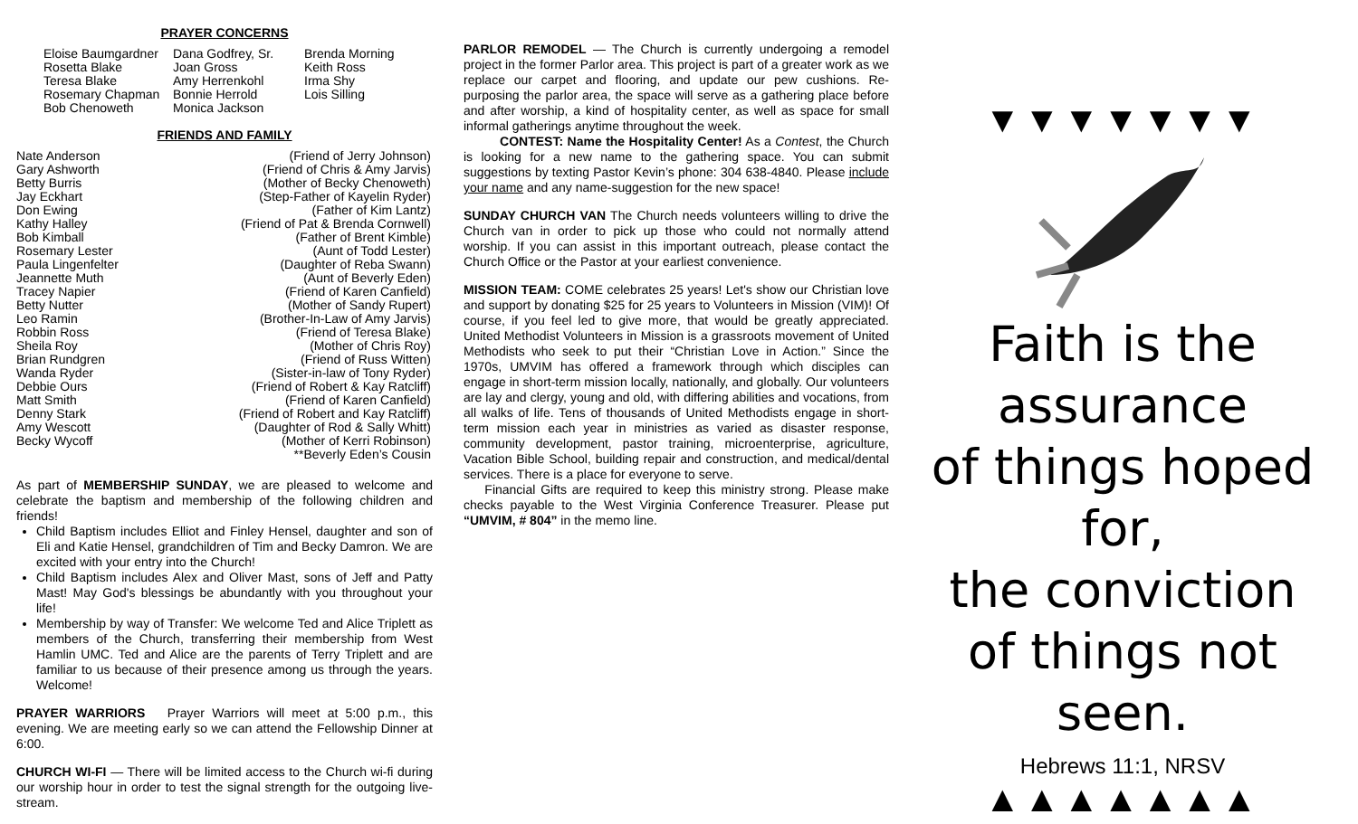PRAYER CONCERNS
| Eloise Baumgardner Rosetta Blake Teresa Blake Rosemary Chapman Bob Chenoweth | Dana Godfrey, Sr. Joan Gross Amy Herrenkohl Bonnie Herrold Monica Jackson | Brenda Morning Keith Ross Irma Shy Lois Silling |
FRIENDS AND FAMILY
| Nate Anderson | (Friend of Jerry Johnson) |
| Gary Ashworth | (Friend of Chris & Amy Jarvis) |
| Betty Burris | (Mother of Becky Chenoweth) |
| Jay Eckhart | (Step-Father of Kayelin Ryder) |
| Don Ewing | (Father of Kim Lantz) |
| Kathy Halley | (Friend of Pat & Brenda Cornwell) |
| Bob Kimball | (Father of Brent Kimble) |
| Rosemary Lester | (Aunt of Todd Lester) |
| Paula Lingenfelter | (Daughter of Reba Swann) |
| Jeannette Muth | (Aunt of Beverly Eden) |
| Tracey Napier | (Friend of Karen Canfield) |
| Betty Nutter | (Mother of Sandy Rupert) |
| Leo Ramin | (Brother-In-Law of Amy Jarvis) |
| Robbin Ross | (Friend of Teresa Blake) |
| Sheila Roy | (Mother of Chris Roy) |
| Brian Rundgren | (Friend of Russ Witten) |
| Wanda Ryder | (Sister-in-law of Tony Ryder) |
| Debbie Ours | (Friend of Robert & Kay Ratcliff) |
| Matt Smith | (Friend of Karen Canfield) |
| Denny Stark | (Friend of Robert and Kay Ratcliff) |
| Amy Wescott | (Daughter of Rod & Sally Whitt) |
| Becky Wycoff | (Mother of Kerri Robinson) |
| | **Beverly Eden’s Cousin |
As part of MEMBERSHIP SUNDAY, we are pleased to welcome and celebrate the baptism and membership of the following children and friends!
Child Baptism includes Elliot and Finley Hensel, daughter and son of Eli and Katie Hensel, grandchildren of Tim and Becky Damron. We are excited with your entry into the Church!
Child Baptism includes Alex and Oliver Mast, sons of Jeff and Patty Mast! May God's blessings be abundantly with you throughout your life!
Membership by way of Transfer: We welcome Ted and Alice Triplett as members of the Church, transferring their membership from West Hamlin UMC. Ted and Alice are the parents of Terry Triplett and are familiar to us because of their presence among us through the years. Welcome!
PRAYER WARRIORS Prayer Warriors will meet at 5:00 p.m., this evening. We are meeting early so we can attend the Fellowship Dinner at 6:00.
CHURCH WI-FI — There will be limited access to the Church wi-fi during our worship hour in order to test the signal strength for the outgoing live-stream.
PARLOR REMODEL — The Church is currently undergoing a remodel project in the former Parlor area. This project is part of a greater work as we replace our carpet and flooring, and update our pew cushions. Re-purposing the parlor area, the space will serve as a gathering place before and after worship, a kind of hospitality center, as well as space for small informal gatherings anytime throughout the week.
CONTEST: Name the Hospitality Center! As a Contest, the Church is looking for a new name to the gathering space. You can submit suggestions by texting Pastor Kevin’s phone: 304 638-4840. Please include your name and any name-suggestion for the new space!
SUNDAY CHURCH VAN The Church needs volunteers willing to drive the Church van in order to pick up those who could not normally attend worship. If you can assist in this important outreach, please contact the Church Office or the Pastor at your earliest convenience.
MISSION TEAM: COME celebrates 25 years! Let's show our Christian love and support by donating $25 for 25 years to Volunteers in Mission (VIM)! Of course, if you feel led to give more, that would be greatly appreciated. United Methodist Volunteers in Mission is a grassroots movement of United Methodists who seek to put their “Christian Love in Action.” Since the 1970s, UMVIM has offered a framework through which disciples can engage in short-term mission locally, nationally, and globally. Our volunteers are lay and clergy, young and old, with differing abilities and vocations, from all walks of life. Tens of thousands of United Methodists engage in short-term mission each year in ministries as varied as disaster response, community development, pastor training, microenterprise, agriculture, Vacation Bible School, building repair and construction, and medical/dental services. There is a place for everyone to serve.
Financial Gifts are required to keep this ministry strong. Please make checks payable to the West Virginia Conference Treasurer. Please put “UMVIM, # 804” in the memo line.
▼▼▼▼▼▼▼
Faith is the assurance
of things hoped for,
the conviction
of things not seen.
Hebrews 11:1, NRSV
▲▲▲▲▲▲▲